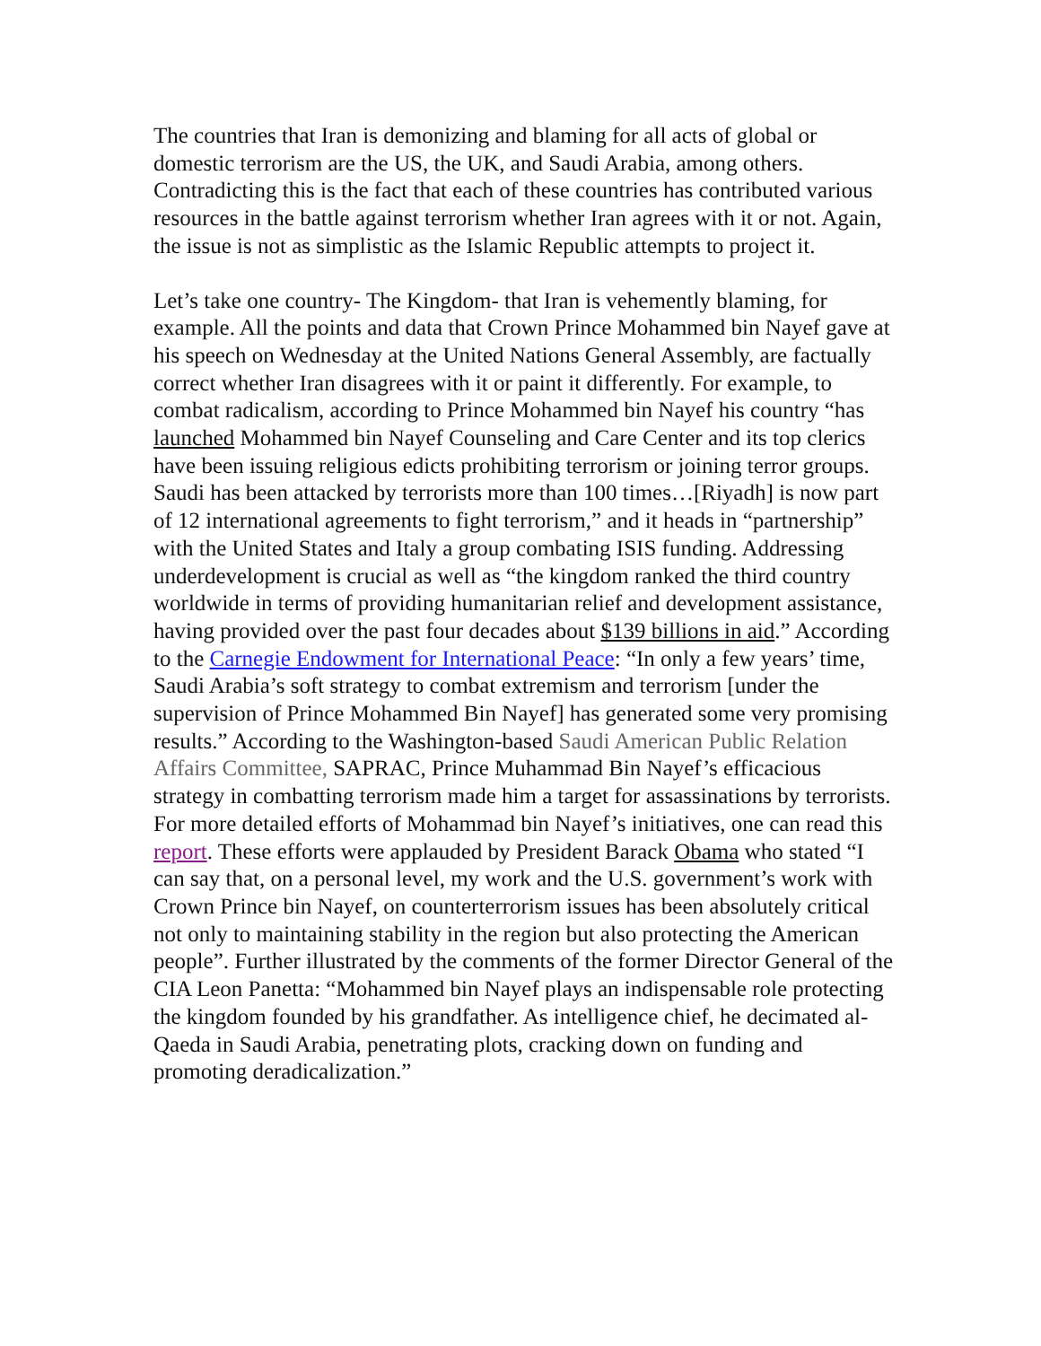The countries that Iran is demonizing and blaming for all acts of global or domestic terrorism are the US, the UK, and Saudi Arabia, among others. Contradicting this is the fact that each of these countries has contributed various resources in the battle against terrorism whether Iran agrees with it or not. Again, the issue is not as simplistic as the Islamic Republic attempts to project it.
Let’s take one country- The Kingdom- that Iran is vehemently blaming, for example. All the points and data that Crown Prince Mohammed bin Nayef gave at his speech on Wednesday at the United Nations General Assembly, are factually correct whether Iran disagrees with it or paint it differently. For example, to combat radicalism, according to Prince Mohammed bin Nayef his country “has launched Mohammed bin Nayef Counseling and Care Center and its top clerics have been issuing religious edicts prohibiting terrorism or joining terror groups. Saudi has been attacked by terrorists more than 100 times…[Riyadh] is now part of 12 international agreements to fight terrorism,” and it heads in “partnership” with the United States and Italy a group combating ISIS funding. Addressing underdevelopment is crucial as well as “the kingdom ranked the third country worldwide in terms of providing humanitarian relief and development assistance, having provided over the past four decades about $139 billions in aid.” According to the Carnegie Endowment for International Peace: “In only a few years’ time, Saudi Arabia’s soft strategy to combat extremism and terrorism [under the supervision of Prince Mohammed Bin Nayef] has generated some very promising results.” According to the Washington-based Saudi American Public Relation Affairs Committee, SAPRAC, Prince Muhammad Bin Nayef’s efficacious strategy in combatting terrorism made him a target for assassinations by terrorists. For more detailed efforts of Mohammad bin Nayef’s initiatives, one can read this report. These efforts were applauded by President Barack Obama who stated “I can say that, on a personal level, my work and the U.S. government’s work with Crown Prince bin Nayef, on counterterrorism issues has been absolutely critical not only to maintaining stability in the region but also protecting the American people”. Further illustrated by the comments of the former Director General of the CIA Leon Panetta: “Mohammed bin Nayef plays an indispensable role protecting the kingdom founded by his grandfather. As intelligence chief, he decimated al-Qaeda in Saudi Arabia, penetrating plots, cracking down on funding and promoting deradicalization.”